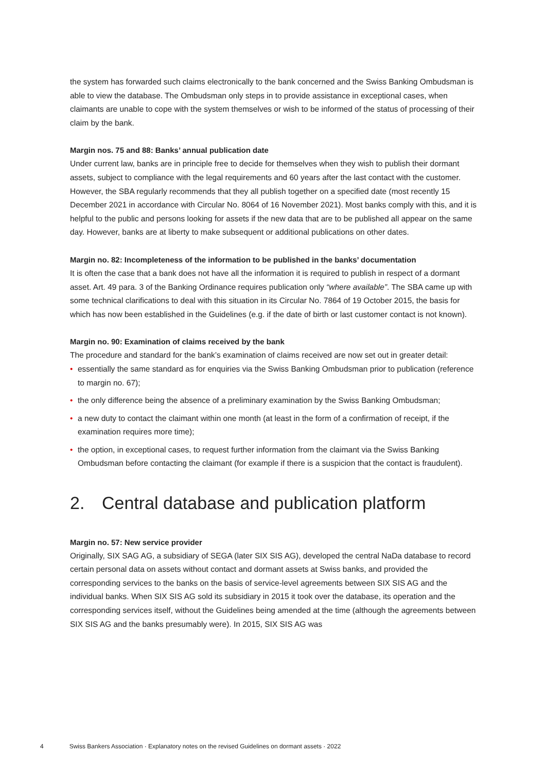the system has forwarded such claims electronically to the bank concerned and the Swiss Banking Ombudsman is able to view the database. The Ombudsman only steps in to provide assistance in exceptional cases, when claimants are unable to cope with the system themselves or wish to be informed of the status of processing of their claim by the bank.
Margin nos. 75 and 88: Banks’ annual publication date
Under current law, banks are in principle free to decide for themselves when they wish to publish their dormant assets, subject to compliance with the legal requirements and 60 years after the last contact with the customer. However, the SBA regularly recommends that they all publish together on a specified date (most recently 15 December 2021 in accordance with Circular No. 8064 of 16 November 2021). Most banks comply with this, and it is helpful to the public and persons looking for assets if the new data that are to be published all appear on the same day. However, banks are at liberty to make subsequent or additional publications on other dates.
Margin no. 82: Incompleteness of the information to be published in the banks’ documentation
It is often the case that a bank does not have all the information it is required to publish in respect of a dormant asset. Art. 49 para. 3 of the Banking Ordinance requires publication only “where available”. The SBA came up with some technical clarifications to deal with this situation in its Circular No. 7864 of 19 October 2015, the basis for which has now been established in the Guidelines (e.g. if the date of birth or last customer contact is not known).
Margin no. 90: Examination of claims received by the bank
The procedure and standard for the bank’s examination of claims received are now set out in greater detail:
• essentially the same standard as for enquiries via the Swiss Banking Ombudsman prior to publication (reference to margin no. 67);
• the only difference being the absence of a preliminary examination by the Swiss Banking Ombudsman;
• a new duty to contact the claimant within one month (at least in the form of a confirmation of receipt, if the examination requires more time);
• the option, in exceptional cases, to request further information from the claimant via the Swiss Banking Ombudsman before contacting the claimant (for example if there is a suspicion that the contact is fraudulent).
2. Central database and publication platform
Margin no. 57: New service provider
Originally, SIX SAG AG, a subsidiary of SEGA (later SIX SIS AG), developed the central NaDa database to record certain personal data on assets without contact and dormant assets at Swiss banks, and provided the corresponding services to the banks on the basis of service-level agreements between SIX SIS AG and the individual banks. When SIX SIS AG sold its subsidiary in 2015 it took over the database, its operation and the corresponding services itself, without the Guidelines being amended at the time (although the agreements between SIX SIS AG and the banks presumably were). In 2015, SIX SIS AG was
4 Swiss Bankers Association · Explanatory notes on the revised Guidelines on dormant assets · 2022